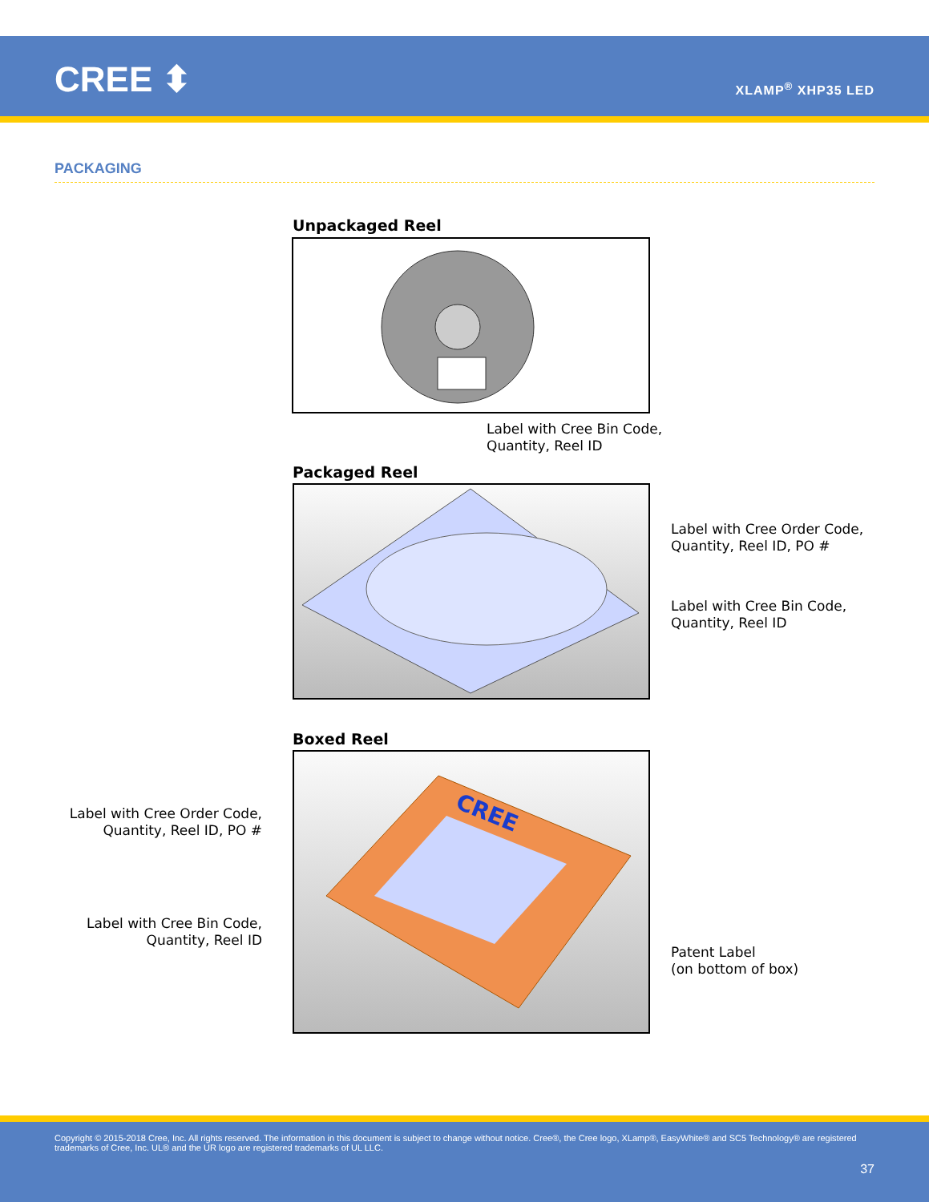CREE ⬍ XLAMP<sup>®</sup> XHP35 LED
PACKAGING
Unpackaged Reel
Label with Cree Bin Code,
Quantity, Reel ID
Packaged Reel
Label with Cree Order Code,
Quantity, Reel ID, PO #
Label with Cree Bin Code,
Quantity, Reel ID
Boxed Reel
Label with Cree Order Code,
Quantity, Reel ID, PO #
CREE
Label with Cree Bin Code,
Quantity, Reel ID
Patent Label
(on bottom of box)
Copyright © 2015-2018 Cree, Inc. All rights reserved. The information in this document is subject to change without notice. Cree®, the Cree logo, XLamp®, EasyWhite® and SC5 Technology® are registered trademarks of Cree, Inc. UL® and the UR logo are registered trademarks of UL LLC.
37